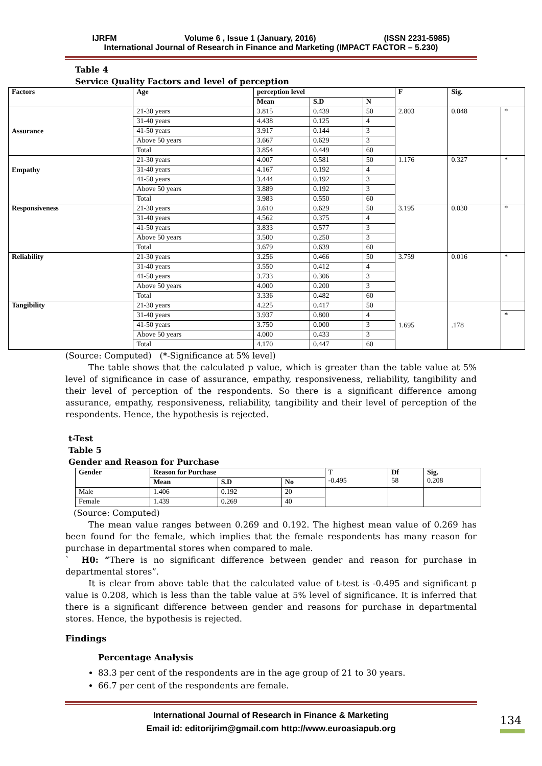IJRFM Volume 6 , Issue 1 (January, 2016) (ISSN 2231-5985)
International Journal of Research in Finance and Marketing (IMPACT FACTOR – 5.230)
Table 4
Service Quality Factors and level of perception
| Factors | Age | perception level | | | F | Sig. | |
| --- | --- | --- | --- | --- | --- | --- | --- |
| | | Mean | S.D | N | | | |
| Assurance | 21-30 years | 3.815 | 0.439 | 50 | 2.803 | 0.048 | * |
| | 31-40 years | 4.438 | 0.125 | 4 | | | |
| | 41-50 years | 3.917 | 0.144 | 3 | | | |
| | Above 50 years | 3.667 | 0.629 | 3 | | | |
| | Total | 3.854 | 0.449 | 60 | | | |
| Empathy | 21-30 years | 4.007 | 0.581 | 50 | 1.176 | 0.327 | * |
| | 31-40 years | 4.167 | 0.192 | 4 | | | |
| | 41-50 years | 3.444 | 0.192 | 3 | | | |
| | Above 50 years | 3.889 | 0.192 | 3 | | | |
| | Total | 3.983 | 0.550 | 60 | | | |
| Responsiveness | 21-30 years | 3.610 | 0.629 | 50 | 3.195 | 0.030 | * |
| | 31-40 years | 4.562 | 0.375 | 4 | | | |
| | 41-50 years | 3.833 | 0.577 | 3 | | | |
| | Above 50 years | 3.500 | 0.250 | 3 | | | |
| | Total | 3.679 | 0.639 | 60 | | | |
| Reliability | 21-30 years | 3.256 | 0.466 | 50 | 3.759 | 0.016 | * |
| | 31-40 years | 3.550 | 0.412 | 4 | | | |
| | 41-50 years | 3.733 | 0.306 | 3 | | | |
| | Above 50 years | 4.000 | 0.200 | 3 | | | |
| | Total | 3.336 | 0.482 | 60 | | | |
| Tangibility | 21-30 years | 4.225 | 0.417 | 50 | 1.695 | .178 | |
| | 31-40 years | 3.937 | 0.800 | 4 | | | * |
| | 41-50 years | 3.750 | 0.000 | 3 | | | |
| | Above 50 years | 4.000 | 0.433 | 3 | | | |
| | Total | 4.170 | 0.447 | 60 | | | |
(Source: Computed) (*-Significance at 5% level)
The table shows that the calculated p value, which is greater than the table value at 5% level of significance in case of assurance, empathy, responsiveness, reliability, tangibility and their level of perception of the respondents. So there is a significant difference among assurance, empathy, responsiveness, reliability, tangibility and their level of perception of the respondents. Hence, the hypothesis is rejected.
t-Test
Table 5
Gender and Reason for Purchase
| Gender | Reason for Purchase | | | T -0.495 | Df 58 | Sig. 0.208 |
| --- | --- | --- | --- | --- | --- | --- |
| | Mean | S.D | No | | | |
| Male | 1.406 | 0.192 | 20 | | | |
| Female | 1.439 | 0.269 | 40 | | | |
(Source: Computed)
The mean value ranges between 0.269 and 0.192. The highest mean value of 0.269 has been found for the female, which implies that the female respondents has many reason for purchase in departmental stores when compared to male.
` H0: “There is no significant difference between gender and reason for purchase in departmental stores”.
It is clear from above table that the calculated value of t-test is -0.495 and significant p value is 0.208, which is less than the table value at 5% level of significance. It is inferred that there is a significant difference between gender and reasons for purchase in departmental stores. Hence, the hypothesis is rejected.
Findings
Percentage Analysis
83.3 per cent of the respondents are in the age group of 21 to 30 years.
66.7 per cent of the respondents are female.
International Journal of Research in Finance & Marketing
Email id: editorijrim@gmail.com http://www.euroasiapub.org
134